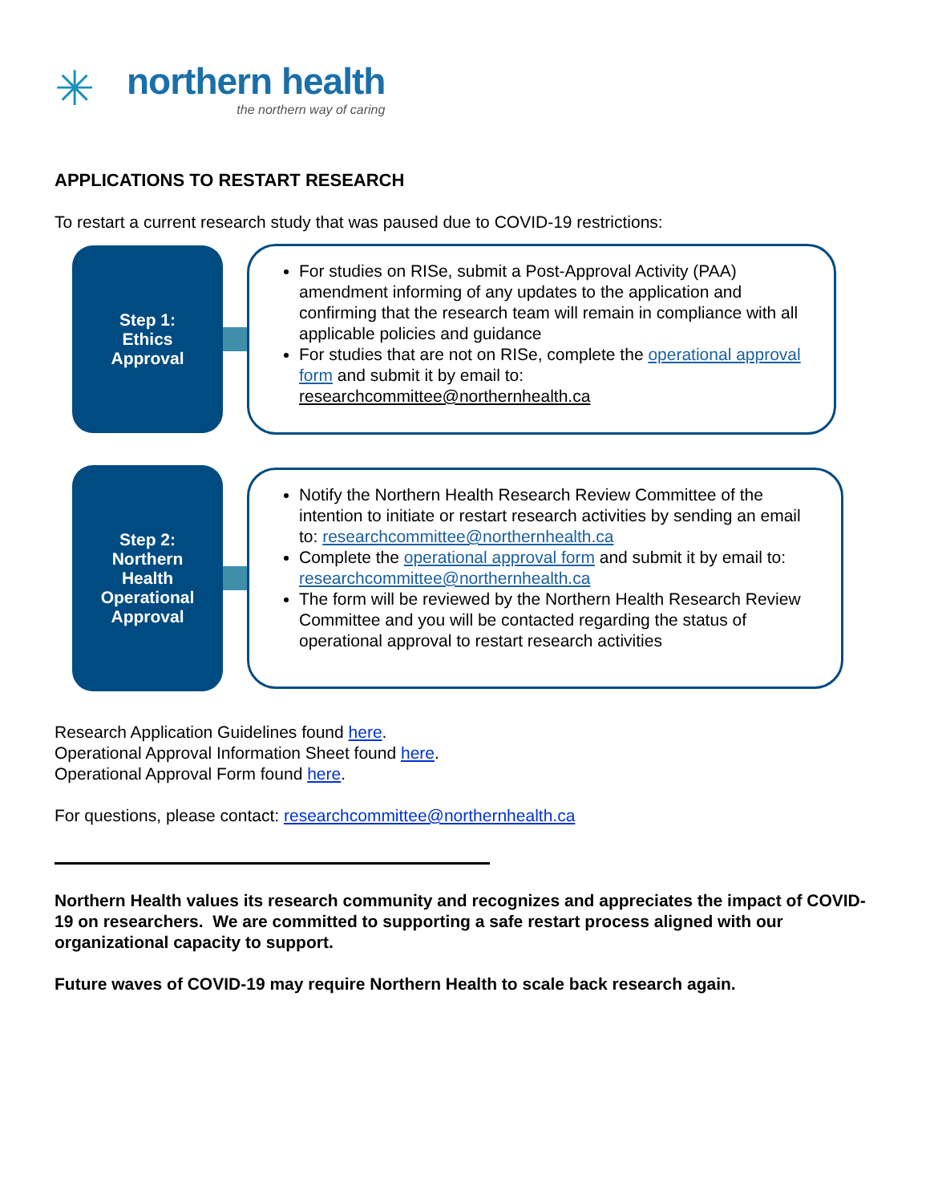✳
northern health
the northern way of caring
APPLICATIONS TO RESTART RESEARCH
To restart a current research study that was paused due to COVID-19 restrictions:
Step 1:
Ethics
Approval
For studies on RISe, submit a Post-Approval Activity (PAA) amendment informing of any updates to the application and confirming that the research team will remain in compliance with all applicable policies and guidance
For studies that are not on RISe, complete the operational approval form and submit it by email to: researchcommittee@northernhealth.ca
Step 2:
Northern
Health
Operational
Approval
Notify the Northern Health Research Review Committee of the intention to initiate or restart research activities by sending an email to: researchcommittee@northernhealth.ca
Complete the operational approval form and submit it by email to: researchcommittee@northernhealth.ca
The form will be reviewed by the Northern Health Research Review Committee and you will be contacted regarding the status of operational approval to restart research activities
Research Application Guidelines found here.
Operational Approval Information Sheet found here.
Operational Approval Form found here.
For questions, please contact: researchcommittee@northernhealth.ca
Northern Health values its research community and recognizes and appreciates the impact of COVID-19 on researchers. We are committed to supporting a safe restart process aligned with our organizational capacity to support.
Future waves of COVID-19 may require Northern Health to scale back research again.